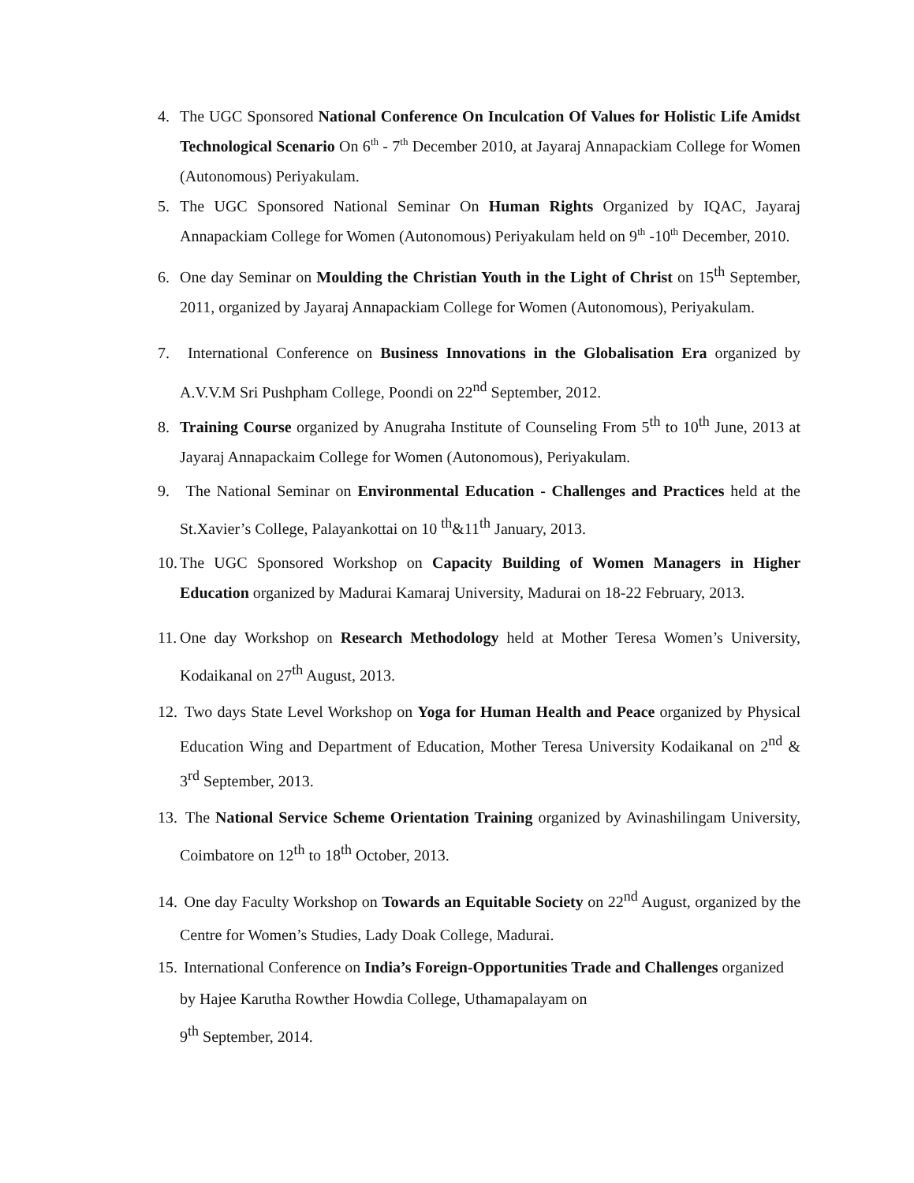4. The UGC Sponsored National Conference On Inculcation Of Values for Holistic Life Amidst Technological Scenario On 6<sup>th</sup> - 7<sup>th</sup> December 2010, at Jayaraj Annapackiam College for Women (Autonomous) Periyakulam.
5. The UGC Sponsored National Seminar On Human Rights Organized by IQAC, Jayaraj Annapackiam College for Women (Autonomous) Periyakulam held on 9<sup>th</sup> -10<sup>th</sup> December, 2010.
6. One day Seminar on Moulding the Christian Youth in the Light of Christ on 15<sup>th</sup> September, 2011, organized by Jayaraj Annapackiam College for Women (Autonomous), Periyakulam.
7. International Conference on Business Innovations in the Globalisation Era organized by A.V.V.M Sri Pushpham College, Poondi on 22<sup>nd</sup> September, 2012.
8. Training Course organized by Anugraha Institute of Counseling From 5<sup>th</sup> to 10<sup>th</sup> June, 2013 at Jayaraj Annapackaim College for Women (Autonomous), Periyakulam.
9. The National Seminar on Environmental Education - Challenges and Practices held at the St.Xavier’s College, Palayankottai on 10 <sup>th</sup>&11<sup>th</sup> January, 2013.
10. The UGC Sponsored Workshop on Capacity Building of Women Managers in Higher Education organized by Madurai Kamaraj University, Madurai on 18-22 February, 2013.
11. One day Workshop on Research Methodology held at Mother Teresa Women’s University, Kodaikanal on 27<sup>th</sup> August, 2013.
12. Two days State Level Workshop on Yoga for Human Health and Peace organized by Physical Education Wing and Department of Education, Mother Teresa University Kodaikanal on 2<sup>nd</sup> & 3<sup>rd</sup> September, 2013.
13. The National Service Scheme Orientation Training organized by Avinashilingam University, Coimbatore on 12<sup>th</sup> to 18<sup>th</sup> October, 2013.
14. One day Faculty Workshop on Towards an Equitable Society on 22<sup>nd</sup> August, organized by the Centre for Women’s Studies, Lady Doak College, Madurai.
15. International Conference on India’s Foreign-Opportunities Trade and Challenges organized by Hajee Karutha Rowther Howdia College, Uthamapalayam on
9<sup>th</sup> September, 2014.